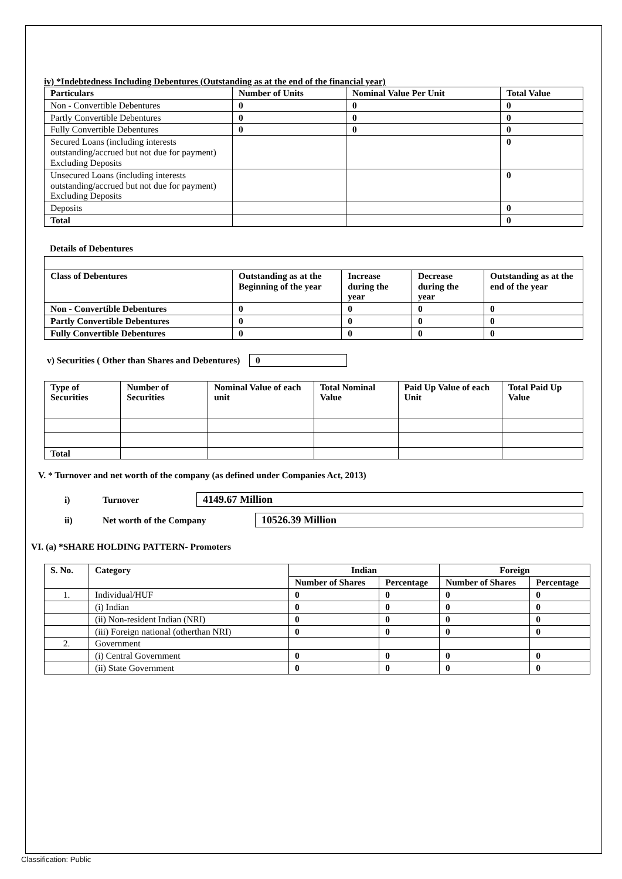iv) *Indebtedness Including Debentures (Outstanding as at the end of the financial year)
| Particulars | Number of Units | Nominal Value Per Unit | Total Value |
| --- | --- | --- | --- |
| Non - Convertible Debentures | 0 | 0 | 0 |
| Partly Convertible Debentures | 0 | 0 | 0 |
| Fully Convertible Debentures | 0 | 0 | 0 |
| Secured Loans (including interests outstanding/accrued but not due for payment) Excluding Deposits | | | 0 |
| Unsecured Loans (including interests outstanding/accrued but not due for payment) Excluding Deposits | | | 0 |
| Deposits | | | 0 |
| Total | | | 0 |
Details of Debentures
| Class of Debentures | Outstanding as at the Beginning of the year | Increase during the year | Decrease during the year | Outstanding as at the end of the year |
| --- | --- | --- | --- | --- |
| Non - Convertible Debentures | 0 | 0 | 0 | 0 |
| Partly Convertible Debentures | 0 | 0 | 0 | 0 |
| Fully Convertible Debentures | 0 | 0 | 0 | 0 |
v) Securities ( Other than Shares and Debentures) 0
| Type of Securities | Number of Securities | Nominal Value of each unit | Total Nominal Value | Paid Up Value of each Unit | Total Paid Up Value |
| --- | --- | --- | --- | --- | --- |
| Total | | | | | |
V. * Turnover and net worth of the company (as defined under Companies Act, 2013)
i) Turnover 4149.67 Million
ii) Net worth of the Company 10526.39 Million
VI. (a) *SHARE HOLDING PATTERN- Promoters
| S. No. | Category | Indian | | Foreign | |
| --- | --- | --- | --- | --- | --- |
| | | Number of Shares | Percentage | Number of Shares | Percentage |
| 1. | Individual/HUF | 0 | 0 | 0 | 0 |
| | (i) Indian | 0 | 0 | 0 | 0 |
| | (ii) Non-resident Indian (NRI) | 0 | 0 | 0 | 0 |
| | (iii) Foreign national (otherthan NRI) | 0 | 0 | 0 | 0 |
| 2. | Government | | | | |
| | (i) Central Government | 0 | 0 | 0 | 0 |
| | (ii) State Government | 0 | 0 | 0 | 0 |
Classification: Public